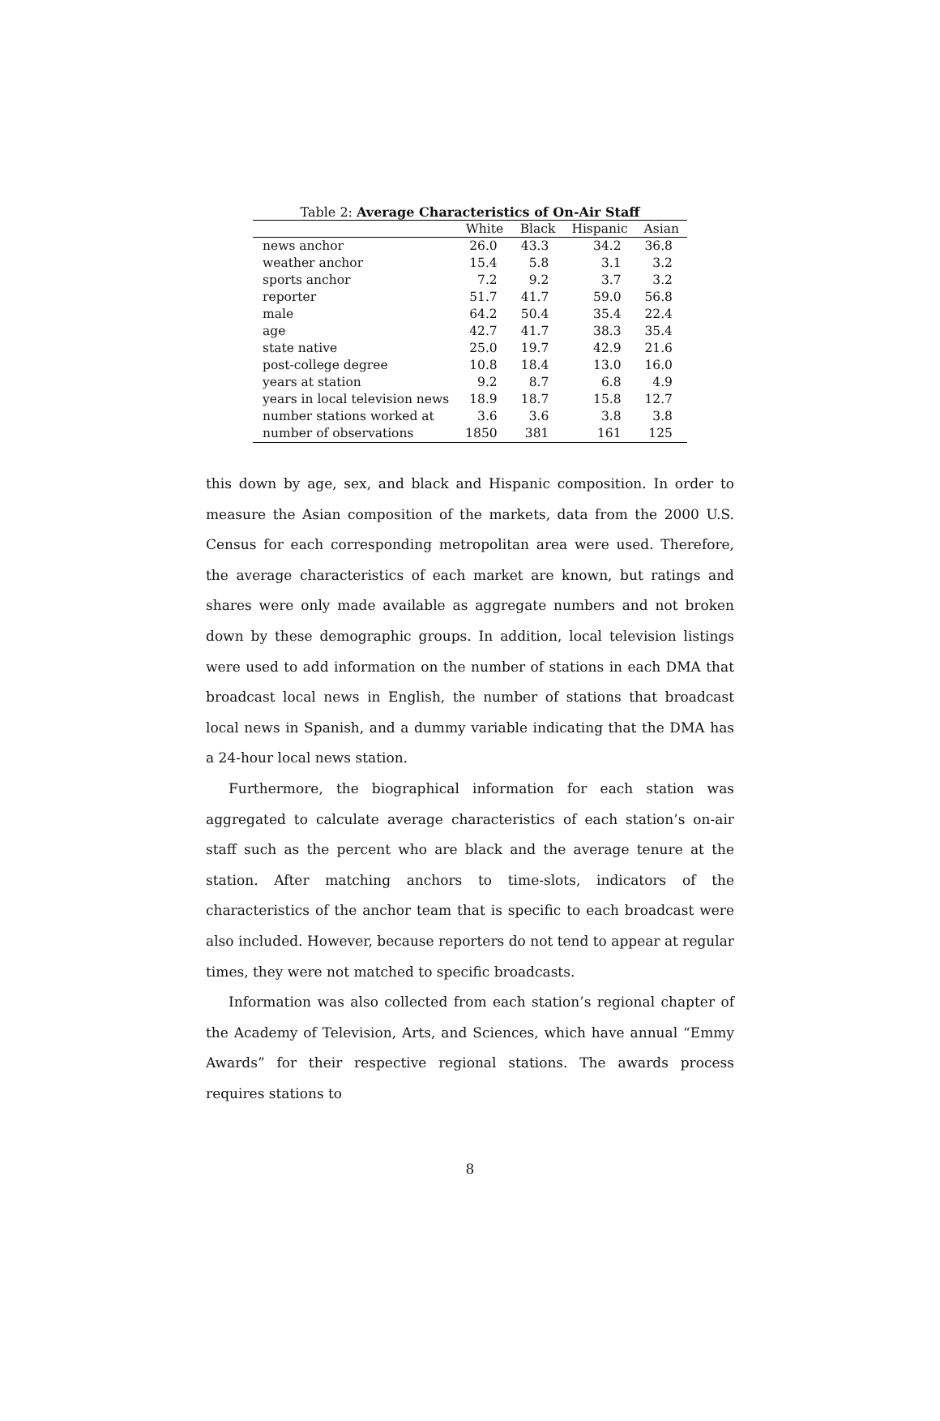Table 2: Average Characteristics of On-Air Staff
| | White | Black | Hispanic | Asian |
| --- | --- | --- | --- | --- |
| news anchor | 26.0 | 43.3 | 34.2 | 36.8 |
| weather anchor | 15.4 | 5.8 | 3.1 | 3.2 |
| sports anchor | 7.2 | 9.2 | 3.7 | 3.2 |
| reporter | 51.7 | 41.7 | 59.0 | 56.8 |
| male | 64.2 | 50.4 | 35.4 | 22.4 |
| age | 42.7 | 41.7 | 38.3 | 35.4 |
| state native | 25.0 | 19.7 | 42.9 | 21.6 |
| post-college degree | 10.8 | 18.4 | 13.0 | 16.0 |
| years at station | 9.2 | 8.7 | 6.8 | 4.9 |
| years in local television news | 18.9 | 18.7 | 15.8 | 12.7 |
| number stations worked at | 3.6 | 3.6 | 3.8 | 3.8 |
| number of observations | 1850 | 381 | 161 | 125 |
this down by age, sex, and black and Hispanic composition. In order to measure the Asian composition of the markets, data from the 2000 U.S. Census for each corresponding metropolitan area were used. Therefore, the average characteristics of each market are known, but ratings and shares were only made available as aggregate numbers and not broken down by these demographic groups. In addition, local television listings were used to add information on the number of stations in each DMA that broadcast local news in English, the number of stations that broadcast local news in Spanish, and a dummy variable indicating that the DMA has a 24-hour local news station.
Furthermore, the biographical information for each station was aggregated to calculate average characteristics of each station’s on-air staff such as the percent who are black and the average tenure at the station. After matching anchors to time-slots, indicators of the characteristics of the anchor team that is specific to each broadcast were also included. However, because reporters do not tend to appear at regular times, they were not matched to specific broadcasts.
Information was also collected from each station’s regional chapter of the Academy of Television, Arts, and Sciences, which have annual “Emmy Awards” for their respective regional stations. The awards process requires stations to
8